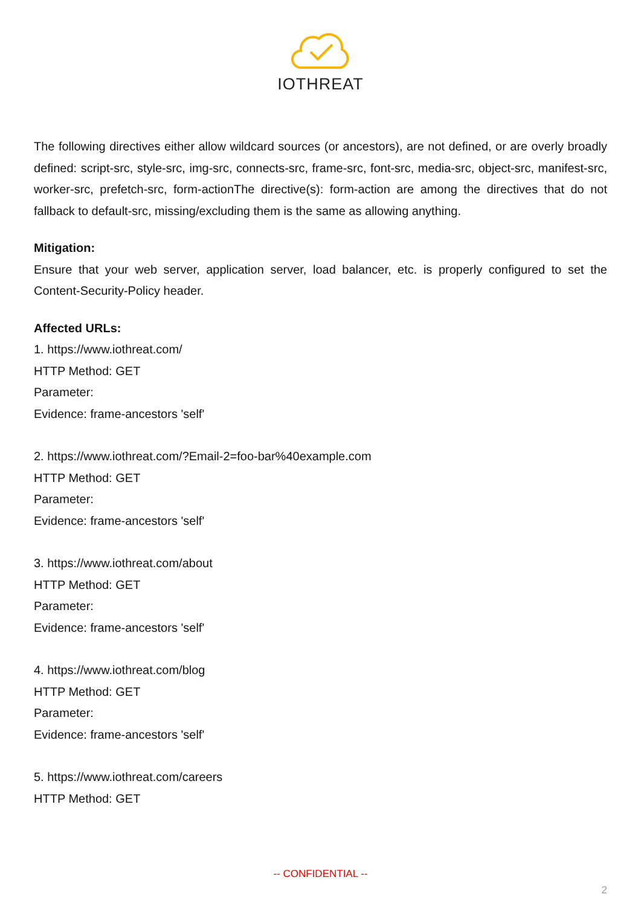IOTHREAT
The following directives either allow wildcard sources (or ancestors), are not defined, or are overly broadly defined: script-src, style-src, img-src, connects-src, frame-src, font-src, media-src, object-src, manifest-src, worker-src, prefetch-src, form-actionThe directive(s): form-action are among the directives that do not fallback to default-src, missing/excluding them is the same as allowing anything.
Mitigation:
Ensure that your web server, application server, load balancer, etc. is properly configured to set the Content-Security-Policy header.
Affected URLs:
1. https://www.iothreat.com/
HTTP Method: GET
Parameter:
Evidence: frame-ancestors 'self'
2. https://www.iothreat.com/?Email-2=foo-bar%40example.com
HTTP Method: GET
Parameter:
Evidence: frame-ancestors 'self'
3. https://www.iothreat.com/about
HTTP Method: GET
Parameter:
Evidence: frame-ancestors 'self'
4. https://www.iothreat.com/blog
HTTP Method: GET
Parameter:
Evidence: frame-ancestors 'self'
5. https://www.iothreat.com/careers
HTTP Method: GET
-- CONFIDENTIAL --
2